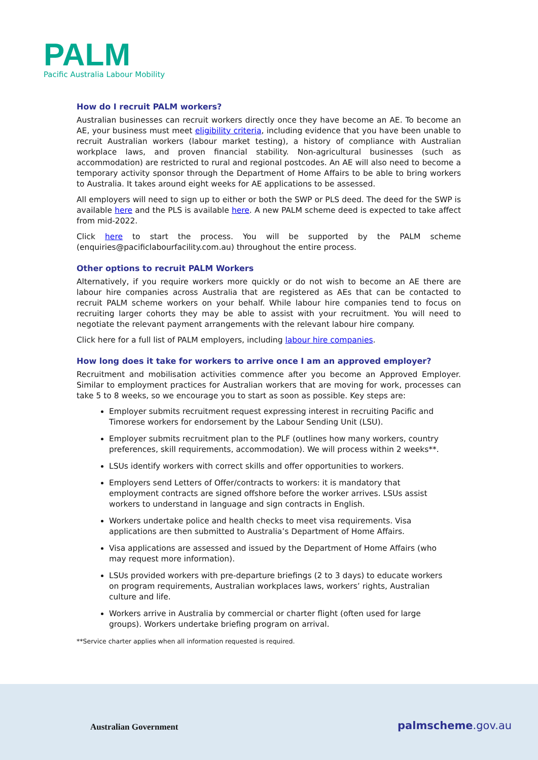PALM
Pacific Australia Labour Mobility
How do I recruit PALM workers?
Australian businesses can recruit workers directly once they have become an AE. To become an AE, your business must meet eligibility criteria, including evidence that you have been unable to recruit Australian workers (labour market testing), a history of compliance with Australian workplace laws, and proven financial stability. Non-agricultural businesses (such as accommodation) are restricted to rural and regional postcodes. An AE will also need to become a temporary activity sponsor through the Department of Home Affairs to be able to bring workers to Australia. It takes around eight weeks for AE applications to be assessed.
All employers will need to sign up to either or both the SWP or PLS deed. The deed for the SWP is available here and the PLS is available here. A new PALM scheme deed is expected to take affect from mid-2022.
Click here to start the process. You will be supported by the PALM scheme (enquiries@pacificlabourfacility.com.au) throughout the entire process.
Other options to recruit PALM Workers
Alternatively, if you require workers more quickly or do not wish to become an AE there are labour hire companies across Australia that are registered as AEs that can be contacted to recruit PALM scheme workers on your behalf. While labour hire companies tend to focus on recruiting larger cohorts they may be able to assist with your recruitment. You will need to negotiate the relevant payment arrangements with the relevant labour hire company.
Click here for a full list of PALM employers, including labour hire companies.
How long does it take for workers to arrive once I am an approved employer?
Recruitment and mobilisation activities commence after you become an Approved Employer. Similar to employment practices for Australian workers that are moving for work, processes can take 5 to 8 weeks, so we encourage you to start as soon as possible. Key steps are:
Employer submits recruitment request expressing interest in recruiting Pacific and Timorese workers for endorsement by the Labour Sending Unit (LSU).
Employer submits recruitment plan to the PLF (outlines how many workers, country preferences, skill requirements, accommodation). We will process within 2 weeks**.
LSUs identify workers with correct skills and offer opportunities to workers.
Employers send Letters of Offer/contracts to workers: it is mandatory that employment contracts are signed offshore before the worker arrives. LSUs assist workers to understand in language and sign contracts in English.
Workers undertake police and health checks to meet visa requirements. Visa applications are then submitted to Australia’s Department of Home Affairs.
Visa applications are assessed and issued by the Department of Home Affairs (who may request more information).
LSUs provided workers with pre-departure briefings (2 to 3 days) to educate workers on program requirements, Australian workplaces laws, workers’ rights, Australian culture and life.
Workers arrive in Australia by commercial or charter flight (often used for large groups). Workers undertake briefing program on arrival.
**Service charter applies when all information requested is required.
Australian Government palmscheme.gov.au